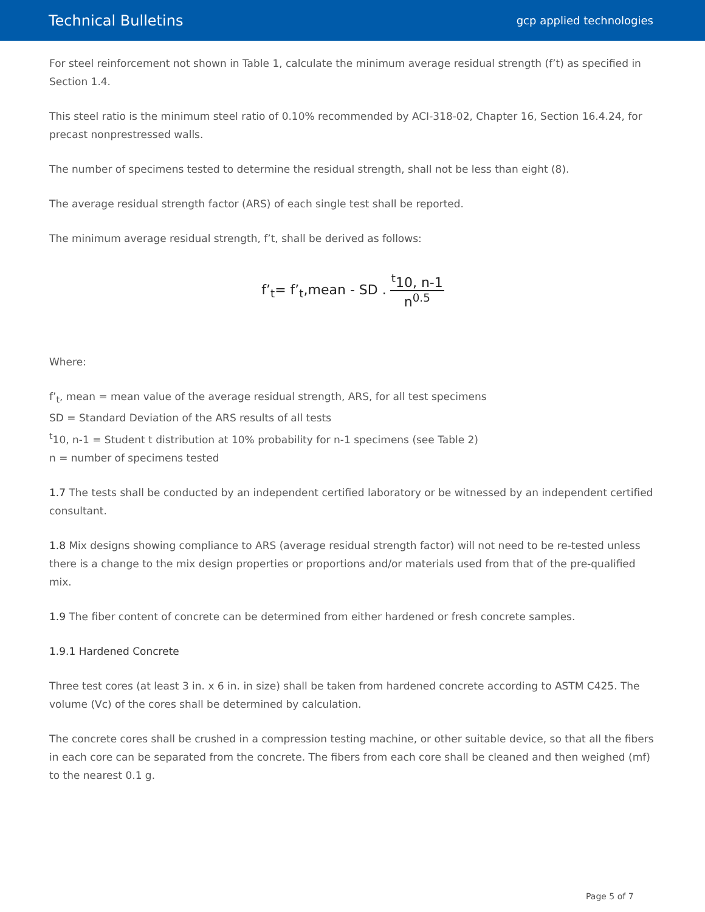Technical Bulletins
gcp applied technologies
For steel reinforcement not shown in Table 1, calculate the minimum average residual strength (f’t) as specified in Section 1.4.
This steel ratio is the minimum steel ratio of 0.10% recommended by ACI-318-02, Chapter 16, Section 16.4.24, for precast nonprestressed walls.
The number of specimens tested to determine the residual strength, shall not be less than eight (8).
The average residual strength factor (ARS) of each single test shall be reported.
The minimum average residual strength, f’t, shall be derived as follows:
f’<sub>t</sub>= f’<sub>t</sub>,mean - SD . <sup>t</sup>10, n-1 n<sup>0.5</sup>
Where:
f’<sub>t</sub>, mean = mean value of the average residual strength, ARS, for all test specimens
SD = Standard Deviation of the ARS results of all tests
<sup>t</sup> 10, n-1 = Student t distribution at 10% probability for n-1 specimens (see Table 2)
n = number of specimens tested
1.7 The tests shall be conducted by an independent certified laboratory or be witnessed by an independent certified consultant.
1.8 Mix designs showing compliance to ARS (average residual strength factor) will not need to be re-tested unless there is a change to the mix design properties or proportions and/or materials used from that of the pre-qualified mix.
1.9 The fiber content of concrete can be determined from either hardened or fresh concrete samples.
1.9.1 Hardened Concrete
Three test cores (at least 3 in. x 6 in. in size) shall be taken from hardened concrete according to ASTM C425. The volume (Vc) of the cores shall be determined by calculation.
The concrete cores shall be crushed in a compression testing machine, or other suitable device, so that all the fibers in each core can be separated from the concrete. The fibers from each core shall be cleaned and then weighed (mf) to the nearest 0.1 g.
Page 5 of 7